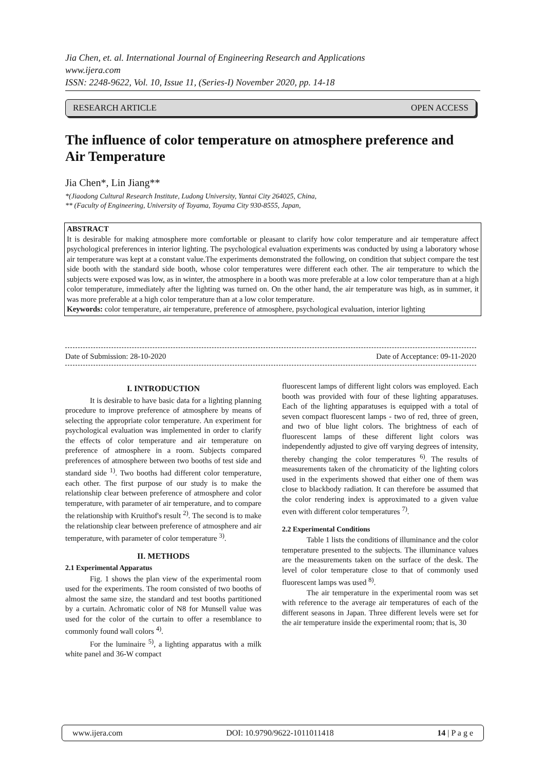Jia Chen, et. al. International Journal of Engineering Research and Applications
www.ijera.com
ISSN: 2248-9622, Vol. 10, Issue 11, (Series-I) November 2020, pp. 14-18
RESEARCH ARTICLE OPEN ACCESS
The influence of color temperature on atmosphere preference and Air Temperature
Jia Chen*, Lin Jiang**
*(Jiaodong Cultural Research Institute, Ludong University, Yantai City 264025, China,
** (Faculty of Engineering, University of Toyama, Toyama City 930-8555, Japan,
ABSTRACT
It is desirable for making atmosphere more comfortable or pleasant to clarify how color temperature and air temperature affect psychological preferences in interior lighting. The psychological evaluation experiments was conducted by using a laboratory whose air temperature was kept at a constant value.The experiments demonstrated the following, on condition that subject compare the test side booth with the standard side booth, whose color temperatures were different each other. The air temperature to which the subjects were exposed was low, as in winter, the atmosphere in a booth was more preferable at a low color temperature than at a high color temperature, immediately after the lighting was turned on. On the other hand, the air temperature was high, as in summer, it was more preferable at a high color temperature than at a low color temperature.
Keywords: color temperature, air temperature, preference of atmosphere, psychological evaluation, interior lighting
Date of Submission: 28-10-2020 Date of Acceptance: 09-11-2020
I. INTRODUCTION
It is desirable to have basic data for a lighting planning procedure to improve preference of atmosphere by means of selecting the appropriate color temperature. An experiment for psychological evaluation was implemented in order to clarify the effects of color temperature and air temperature on preference of atmosphere in a room. Subjects compared preferences of atmosphere between two booths of test side and standard side <sup>1)</sup>. Two booths had different color temperature, each other. The first purpose of our study is to make the relationship clear between preference of atmosphere and color temperature, with parameter of air temperature, and to compare the relationship with Kruithof's result <sup>2)</sup>. The second is to make the relationship clear between preference of atmosphere and air temperature, with parameter of color temperature <sup>3)</sup>.
II. METHODS
2.1 Experimental Apparatus
Fig. 1 shows the plan view of the experimental room used for the experiments. The room consisted of two booths of almost the same size, the standard and test booths partitioned by a curtain. Achromatic color of N8 for Munsell value was used for the color of the curtain to offer a resemblance to commonly found wall colors <sup>4)</sup>.
For the luminaire <sup>5)</sup>, a lighting apparatus with a milk white panel and 36-W compact
fluorescent lamps of different light colors was employed. Each booth was provided with four of these lighting apparatuses. Each of the lighting apparatuses is equipped with a total of seven compact fluorescent lamps - two of red, three of green, and two of blue light colors. The brightness of each of fluorescent lamps of these different light colors was independently adjusted to give off varying degrees of intensity, thereby changing the color temperatures <sup>6)</sup>. The results of measurements taken of the chromaticity of the lighting colors used in the experiments showed that either one of them was close to blackbody radiation. It can therefore be assumed that the color rendering index is approximated to a given value even with different color temperatures <sup>7)</sup>.
2.2 Experimental Conditions
Table 1 lists the conditions of illuminance and the color temperature presented to the subjects. The illuminance values are the measurements taken on the surface of the desk. The level of color temperature close to that of commonly used fluorescent lamps was used <sup>8)</sup>.
The air temperature in the experimental room was set with reference to the average air temperatures of each of the different seasons in Japan. Three different levels were set for the air temperature inside the experimental room; that is, 30
www.ijera.com DOI: 10.9790/9622-1011011418 14 | P a g e